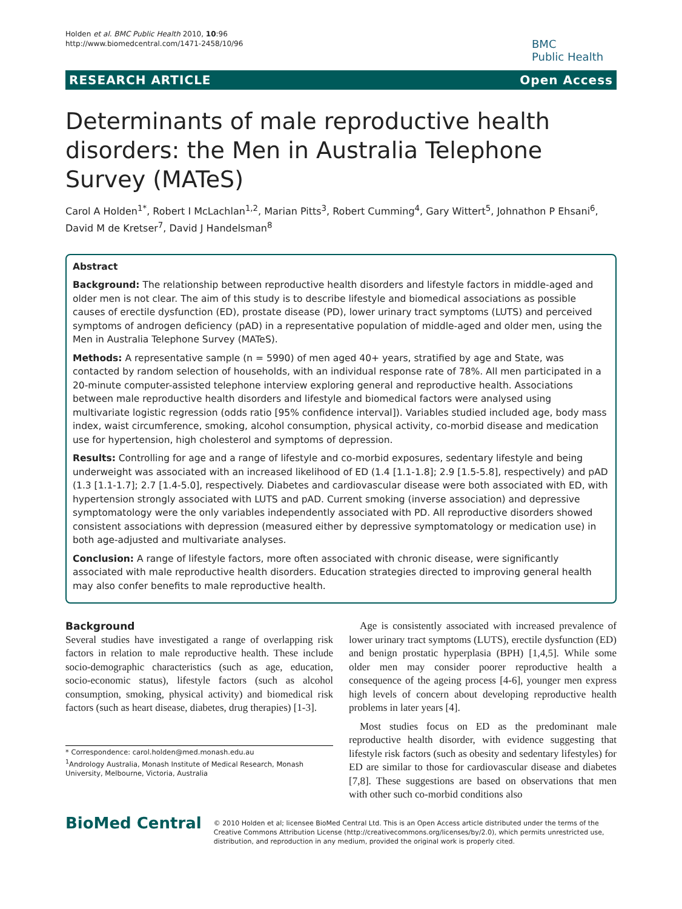Holden et al. BMC Public Health 2010, 10:96
http://www.biomedcentral.com/1471-2458/10/96
BMC
Public Health
RESEARCH ARTICLE Open Access
Determinants of male reproductive health disorders: the Men in Australia Telephone Survey (MATeS)
Carol A Holden<sup>1*</sup>, Robert I McLachlan<sup>1,2</sup>, Marian Pitts<sup>3</sup>, Robert Cumming<sup>4</sup>, Gary Wittert<sup>5</sup>, Johnathon P Ehsani<sup>6</sup>, David M de Kretser<sup>7</sup>, David J Handelsman<sup>8</sup>
Abstract
Background: The relationship between reproductive health disorders and lifestyle factors in middle-aged and older men is not clear. The aim of this study is to describe lifestyle and biomedical associations as possible causes of erectile dysfunction (ED), prostate disease (PD), lower urinary tract symptoms (LUTS) and perceived symptoms of androgen deficiency (pAD) in a representative population of middle-aged and older men, using the Men in Australia Telephone Survey (MATeS).
Methods: A representative sample (n = 5990) of men aged 40+ years, stratified by age and State, was contacted by random selection of households, with an individual response rate of 78%. All men participated in a 20-minute computer-assisted telephone interview exploring general and reproductive health. Associations between male reproductive health disorders and lifestyle and biomedical factors were analysed using multivariate logistic regression (odds ratio [95% confidence interval]). Variables studied included age, body mass index, waist circumference, smoking, alcohol consumption, physical activity, co-morbid disease and medication use for hypertension, high cholesterol and symptoms of depression.
Results: Controlling for age and a range of lifestyle and co-morbid exposures, sedentary lifestyle and being underweight was associated with an increased likelihood of ED (1.4 [1.1-1.8]; 2.9 [1.5-5.8], respectively) and pAD (1.3 [1.1-1.7]; 2.7 [1.4-5.0], respectively. Diabetes and cardiovascular disease were both associated with ED, with hypertension strongly associated with LUTS and pAD. Current smoking (inverse association) and depressive symptomatology were the only variables independently associated with PD. All reproductive disorders showed consistent associations with depression (measured either by depressive symptomatology or medication use) in both age-adjusted and multivariate analyses.
Conclusion: A range of lifestyle factors, more often associated with chronic disease, were significantly associated with male reproductive health disorders. Education strategies directed to improving general health may also confer benefits to male reproductive health.
Background
Several studies have investigated a range of overlapping risk factors in relation to male reproductive health. These include socio-demographic characteristics (such as age, education, socio-economic status), lifestyle factors (such as alcohol consumption, smoking, physical activity) and biomedical risk factors (such as heart disease, diabetes, drug therapies) [1-3].
* Correspondence: carol.holden@med.monash.edu.au
<sup>1</sup> Andrology Australia, Monash Institute of Medical Research, Monash University, Melbourne, Victoria, Australia
Age is consistently associated with increased prevalence of lower urinary tract symptoms (LUTS), erectile dysfunction (ED) and benign prostatic hyperplasia (BPH) [1,4,5]. While some older men may consider poorer reproductive health a consequence of the ageing process [4-6], younger men express high levels of concern about developing reproductive health problems in later years [4].
Most studies focus on ED as the predominant male reproductive health disorder, with evidence suggesting that lifestyle risk factors (such as obesity and sedentary lifestyles) for ED are similar to those for cardiovascular disease and diabetes [7,8]. These suggestions are based on observations that men with other such co-morbid conditions also
BioMed Central
© 2010 Holden et al; licensee BioMed Central Ltd. This is an Open Access article distributed under the terms of the Creative Commons Attribution License (http://creativecommons.org/licenses/by/2.0), which permits unrestricted use, distribution, and reproduction in any medium, provided the original work is properly cited.